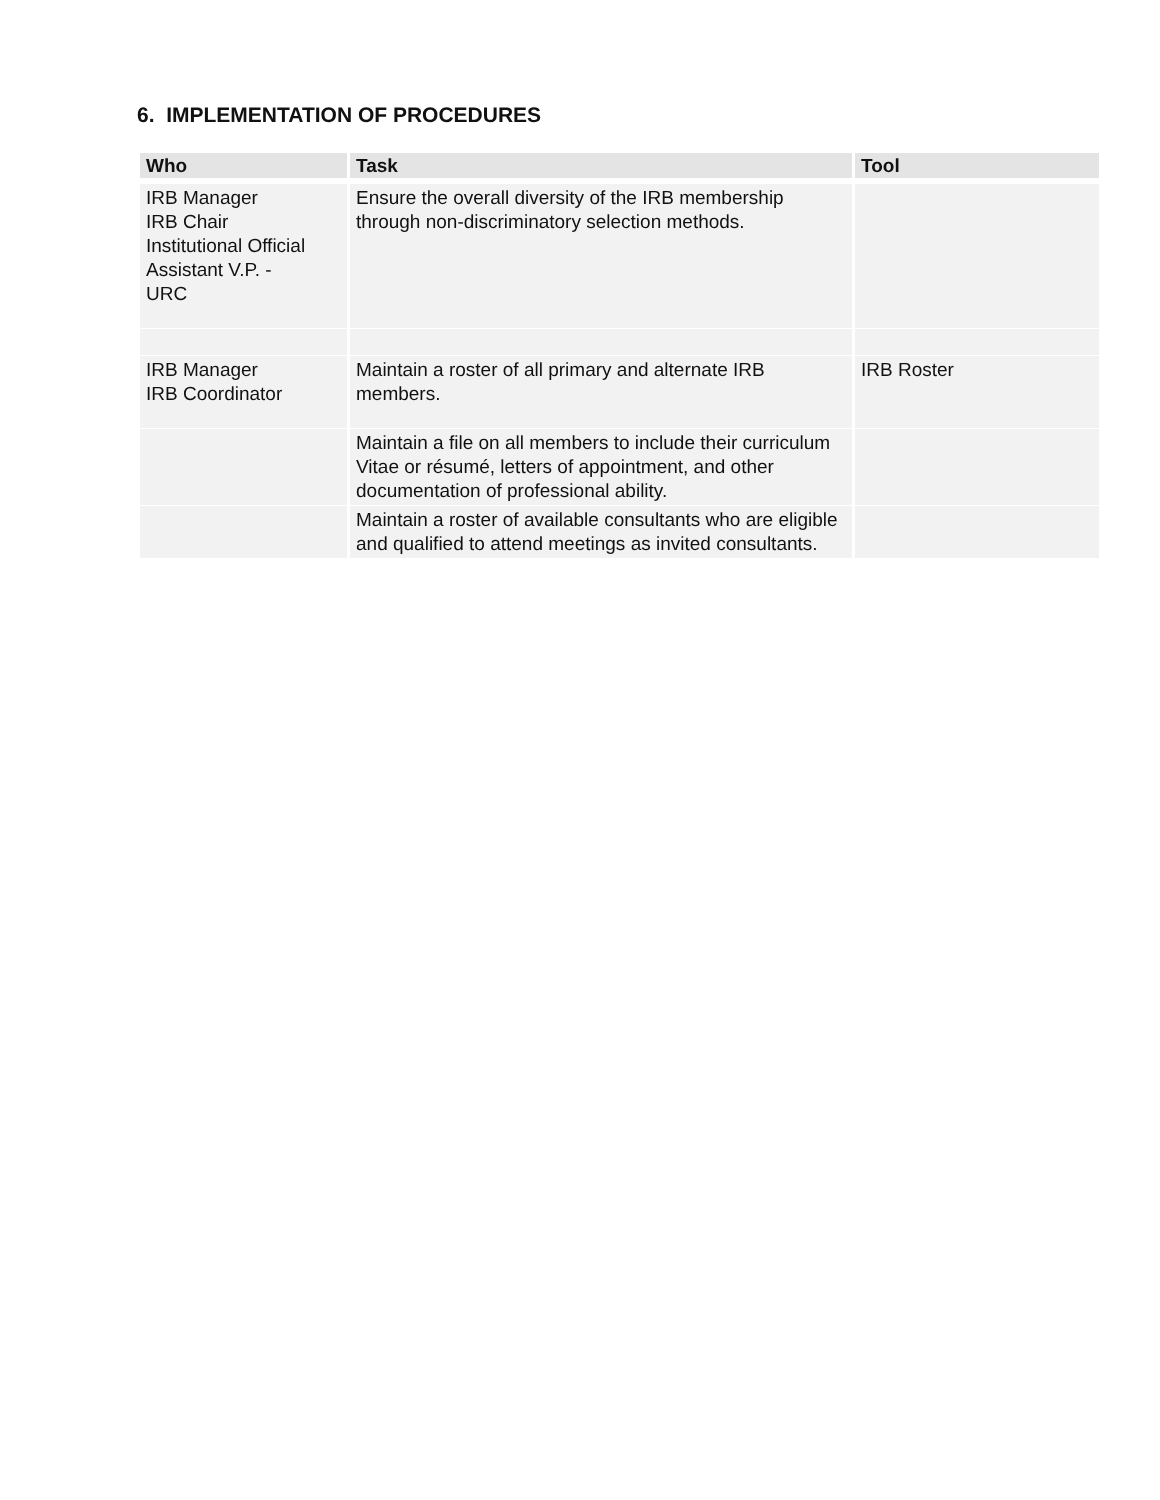6. IMPLEMENTATION OF PROCEDURES
| Who | Task | Tool |
| --- | --- | --- |
| IRB Manager IRB Chair Institutional Official Assistant V.P. - URC | Ensure the overall diversity of the IRB membership through non-discriminatory selection methods. | |
| IRB Manager IRB Coordinator | Maintain a roster of all primary and alternate IRB members. | IRB Roster |
| | Maintain a file on all members to include their curriculum Vitae or résumé, letters of appointment, and other documentation of professional ability. | |
| | Maintain a roster of available consultants who are eligible and qualified to attend meetings as invited consultants. | |